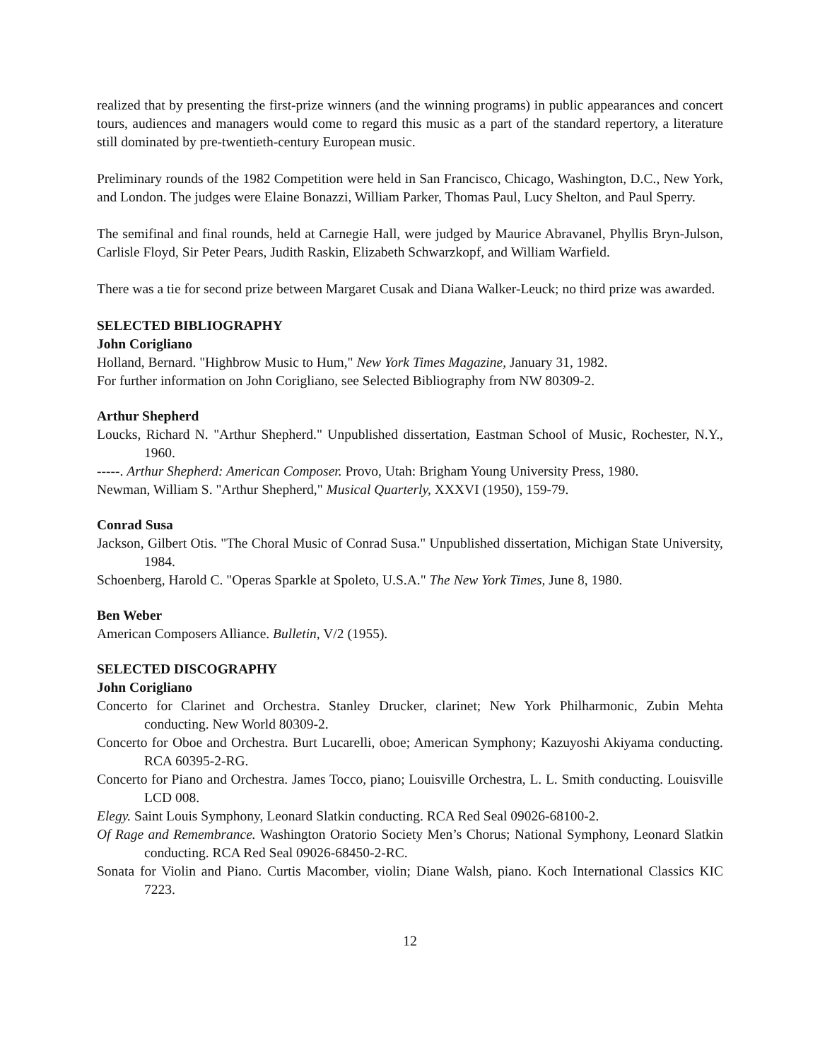realized that by presenting the first-prize winners (and the winning programs) in public appearances and concert tours, audiences and managers would come to regard this music as a part of the standard repertory, a literature still dominated by pre-twentieth-century European music.
Preliminary rounds of the 1982 Competition were held in San Francisco, Chicago, Washington, D.C., New York, and London. The judges were Elaine Bonazzi, William Parker, Thomas Paul, Lucy Shelton, and Paul Sperry.
The semifinal and final rounds, held at Carnegie Hall, were judged by Maurice Abravanel, Phyllis Bryn-Julson, Carlisle Floyd, Sir Peter Pears, Judith Raskin, Elizabeth Schwarzkopf, and William Warfield.
There was a tie for second prize between Margaret Cusak and Diana Walker-Leuck; no third prize was awarded.
SELECTED BIBLIOGRAPHY
John Corigliano
Holland, Bernard. "Highbrow Music to Hum," New York Times Magazine, January 31, 1982.
For further information on John Corigliano, see Selected Bibliography from NW 80309-2.
Arthur Shepherd
Loucks, Richard N. "Arthur Shepherd." Unpublished dissertation, Eastman School of Music, Rochester, N.Y., 1960.
-----. Arthur Shepherd: American Composer. Provo, Utah: Brigham Young University Press, 1980.
Newman, William S. "Arthur Shepherd," Musical Quarterly, XXXVI (1950), 159-79.
Conrad Susa
Jackson, Gilbert Otis. "The Choral Music of Conrad Susa." Unpublished dissertation, Michigan State University, 1984.
Schoenberg, Harold C. "Operas Sparkle at Spoleto, U.S.A." The New York Times, June 8, 1980.
Ben Weber
American Composers Alliance. Bulletin, V/2 (1955).
SELECTED DISCOGRAPHY
John Corigliano
Concerto for Clarinet and Orchestra. Stanley Drucker, clarinet; New York Philharmonic, Zubin Mehta conducting. New World 80309-2.
Concerto for Oboe and Orchestra. Burt Lucarelli, oboe; American Symphony; Kazuyoshi Akiyama conducting. RCA 60395-2-RG.
Concerto for Piano and Orchestra. James Tocco, piano; Louisville Orchestra, L. L. Smith conducting. Louisville LCD 008.
Elegy. Saint Louis Symphony, Leonard Slatkin conducting. RCA Red Seal 09026-68100-2.
Of Rage and Remembrance. Washington Oratorio Society Men’s Chorus; National Symphony, Leonard Slatkin conducting. RCA Red Seal 09026-68450-2-RC.
Sonata for Violin and Piano. Curtis Macomber, violin; Diane Walsh, piano. Koch International Classics KIC 7223.
12